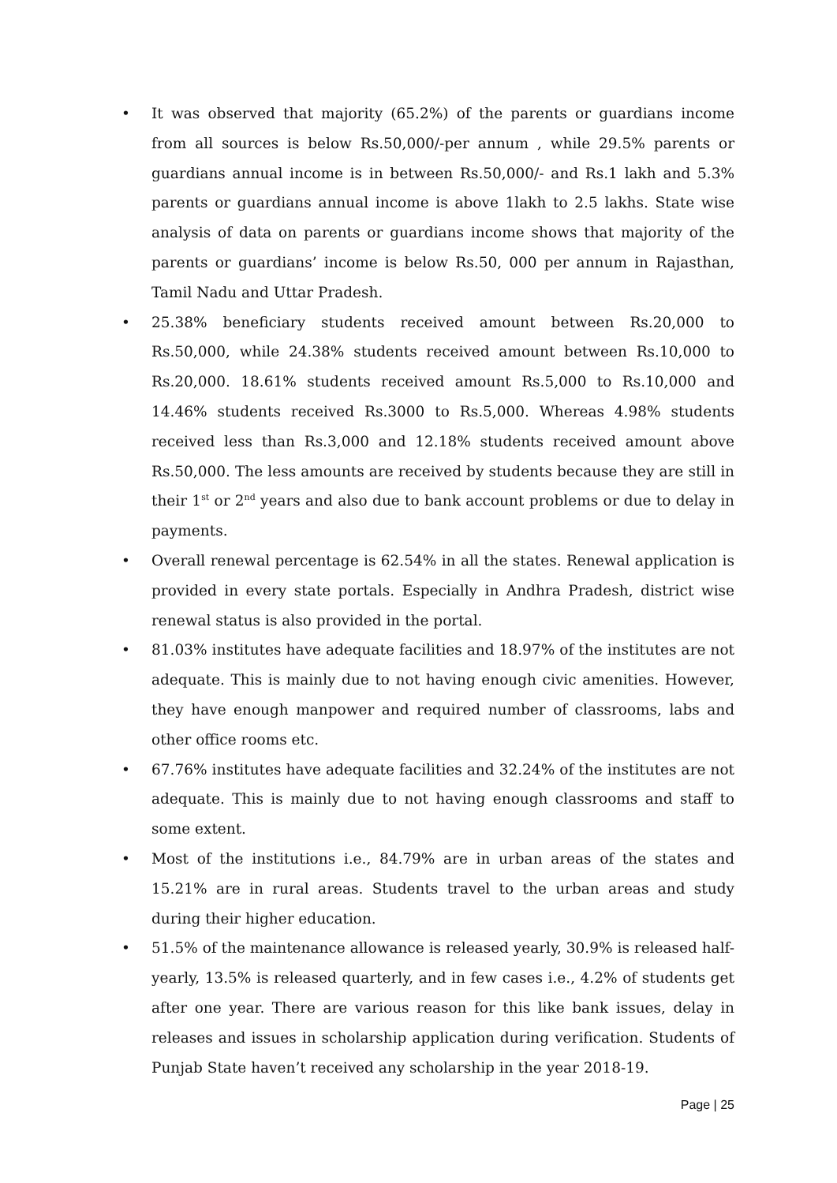• It was observed that majority (65.2%) of the parents or guardians income from all sources is below Rs.50,000/-per annum , while 29.5% parents or guardians annual income is in between Rs.50,000/- and Rs.1 lakh and 5.3% parents or guardians annual income is above 1lakh to 2.5 lakhs. State wise analysis of data on parents or guardians income shows that majority of the parents or guardians’ income is below Rs.50, 000 per annum in Rajasthan, Tamil Nadu and Uttar Pradesh.
• 25.38% beneficiary students received amount between Rs.20,000 to Rs.50,000, while 24.38% students received amount between Rs.10,000 to Rs.20,000. 18.61% students received amount Rs.5,000 to Rs.10,000 and 14.46% students received Rs.3000 to Rs.5,000. Whereas 4.98% students received less than Rs.3,000 and 12.18% students received amount above Rs.50,000. The less amounts are received by students because they are still in their 1<sup>st</sup> or 2<sup>nd</sup> years and also due to bank account problems or due to delay in payments.
• Overall renewal percentage is 62.54% in all the states. Renewal application is provided in every state portals. Especially in Andhra Pradesh, district wise renewal status is also provided in the portal.
• 81.03% institutes have adequate facilities and 18.97% of the institutes are not adequate. This is mainly due to not having enough civic amenities. However, they have enough manpower and required number of classrooms, labs and other office rooms etc.
• 67.76% institutes have adequate facilities and 32.24% of the institutes are not adequate. This is mainly due to not having enough classrooms and staff to some extent.
• Most of the institutions i.e., 84.79% are in urban areas of the states and 15.21% are in rural areas. Students travel to the urban areas and study during their higher education.
• 51.5% of the maintenance allowance is released yearly, 30.9% is released half-yearly, 13.5% is released quarterly, and in few cases i.e., 4.2% of students get after one year. There are various reason for this like bank issues, delay in releases and issues in scholarship application during verification. Students of Punjab State haven’t received any scholarship in the year 2018-19.
Page | 25